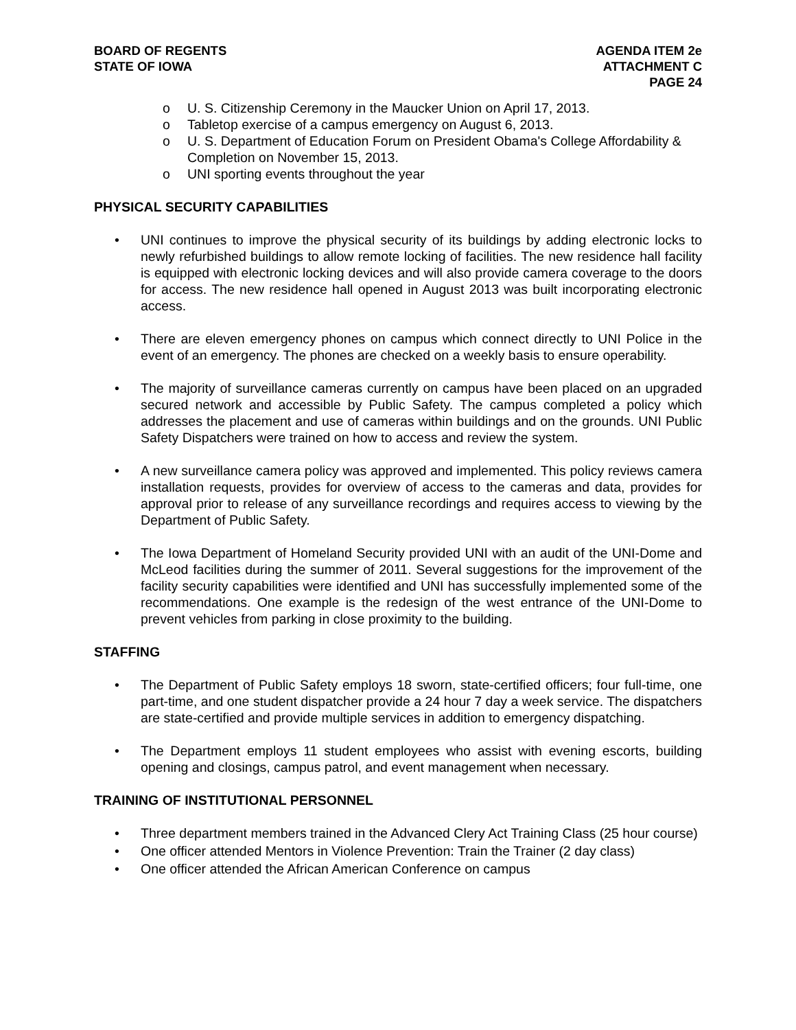BOARD OF REGENTS
STATE OF IOWA
AGENDA ITEM 2e
ATTACHMENT C
PAGE 24
o U. S. Citizenship Ceremony in the Maucker Union on April 17, 2013.
o Tabletop exercise of a campus emergency on August 6, 2013.
o U. S. Department of Education Forum on President Obama's College Affordability & Completion on November 15, 2013.
o UNI sporting events throughout the year
PHYSICAL SECURITY CAPABILITIES
• UNI continues to improve the physical security of its buildings by adding electronic locks to newly refurbished buildings to allow remote locking of facilities. The new residence hall facility is equipped with electronic locking devices and will also provide camera coverage to the doors for access. The new residence hall opened in August 2013 was built incorporating electronic access.
• There are eleven emergency phones on campus which connect directly to UNI Police in the event of an emergency. The phones are checked on a weekly basis to ensure operability.
• The majority of surveillance cameras currently on campus have been placed on an upgraded secured network and accessible by Public Safety. The campus completed a policy which addresses the placement and use of cameras within buildings and on the grounds. UNI Public Safety Dispatchers were trained on how to access and review the system.
• A new surveillance camera policy was approved and implemented. This policy reviews camera installation requests, provides for overview of access to the cameras and data, provides for approval prior to release of any surveillance recordings and requires access to viewing by the Department of Public Safety.
• The Iowa Department of Homeland Security provided UNI with an audit of the UNI-Dome and McLeod facilities during the summer of 2011. Several suggestions for the improvement of the facility security capabilities were identified and UNI has successfully implemented some of the recommendations. One example is the redesign of the west entrance of the UNI-Dome to prevent vehicles from parking in close proximity to the building.
STAFFING
• The Department of Public Safety employs 18 sworn, state-certified officers; four full-time, one part-time, and one student dispatcher provide a 24 hour 7 day a week service. The dispatchers are state-certified and provide multiple services in addition to emergency dispatching.
• The Department employs 11 student employees who assist with evening escorts, building opening and closings, campus patrol, and event management when necessary.
TRAINING OF INSTITUTIONAL PERSONNEL
• Three department members trained in the Advanced Clery Act Training Class (25 hour course)
• One officer attended Mentors in Violence Prevention: Train the Trainer (2 day class)
• One officer attended the African American Conference on campus